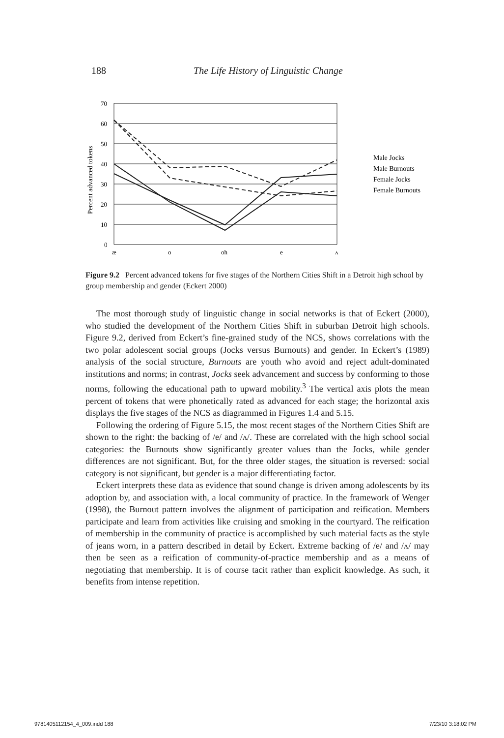188 The Life History of Linguistic Change
70
60
50
40
30
20
10
0
æ
o
oh
e
ʌ
Percent advanced tokens
Male Jocks
Male Burnouts
Female Jocks
Female Burnouts
Figure 9.2 Percent advanced tokens for five stages of the Northern Cities Shift in a Detroit high school by group membership and gender (Eckert 2000)
The most thorough study of linguistic change in social networks is that of Eckert (2000), who studied the development of the Northern Cities Shift in suburban Detroit high schools. Figure 9.2, derived from Eckert’s fine-grained study of the NCS, shows correlations with the two polar adolescent social groups (Jocks versus Burnouts) and gender. In Eckert’s (1989) analysis of the social structure, Burnouts are youth who avoid and reject adult-dominated institutions and norms; in contrast, Jocks seek advancement and success by conforming to those norms, following the educational path to upward mobility.<sup>3</sup> The vertical axis plots the mean percent of tokens that were phonetically rated as advanced for each stage; the horizontal axis displays the five stages of the NCS as diagrammed in Figures 1.4 and 5.15.
Following the ordering of Figure 5.15, the most recent stages of the Northern Cities Shift are shown to the right: the backing of /e/ and /ʌ/. These are correlated with the high school social categories: the Burnouts show significantly greater values than the Jocks, while gender differences are not significant. But, for the three older stages, the situation is reversed: social category is not significant, but gender is a major differentiating factor.
Eckert interprets these data as evidence that sound change is driven among adolescents by its adoption by, and association with, a local community of practice. In the framework of Wenger (1998), the Burnout pattern involves the alignment of participation and reification. Members participate and learn from activities like cruising and smoking in the courtyard. The reification of membership in the community of practice is accomplished by such material facts as the style of jeans worn, in a pattern described in detail by Eckert. Extreme backing of /e/ and /ʌ/ may then be seen as a reification of community-of-practice membership and as a means of negotiating that membership. It is of course tacit rather than explicit knowledge. As such, it benefits from intense repetition.
9781405112154_4_009.indd 188 7/23/10 3:18:02 PM